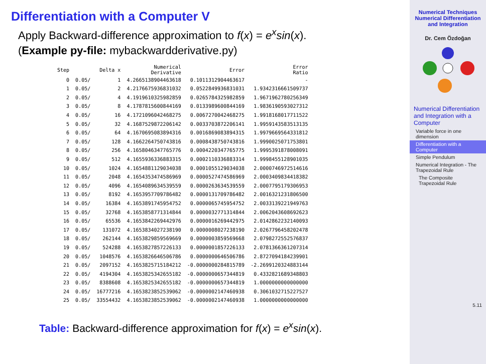Differentiation with a Computer V
Apply Backward-difference approximation to f(x) = e<sup>x</sup>sin(x).
(Example py-file: mybackwardderivative.py)
| Step | Delta x | | Numerical Derivative | Error | Error Ratio |
| --- | --- | --- | --- | --- | --- |
| 0 | 0.05/ | 1 | 4.2665138904463618 | 0.1011312904463617 | - |
| 1 | 0.05/ | 2 | 4.2176675936831032 | 0.0522849936831031 | 1.9342316661509737 |
| 2 | 0.05/ | 4 | 4.1919610325982859 | 0.0265784325982859 | 1.9671962780256349 |
| 3 | 0.05/ | 8 | 4.1787815600844169 | 0.0133989600844169 | 1.9836190593027312 |
| 4 | 0.05/ | 16 | 4.1721096042468275 | 0.0067270042468275 | 1.9918168017711522 |
| 5 | 0.05/ | 32 | 4.1687529872206142 | 0.0033703872206141 | 1.9959143583513135 |
| 6 | 0.05/ | 64 | 4.1670695083894316 | 0.0016869083894315 | 1.9979669564331812 |
| 7 | 0.05/ | 128 | 4.1662264750743816 | 0.0008438750743816 | 1.9990025071753801 |
| 8 | 0.05/ | 256 | 4.1658046347765776 | 0.0004220347765775 | 1.9995391878008091 |
| 9 | 0.05/ | 512 | 4.1655936336883315 | 0.0002110336883314 | 1.9998455128901035 |
| 10 | 0.05/ | 1024 | 4.1654881129034038 | 0.0001055129034038 | 2.0000746972514616 |
| 11 | 0.05/ | 2048 | 4.1654353474586969 | 0.0000527474586969 | 2.0003409834418382 |
| 12 | 0.05/ | 4096 | 4.1654089634539559 | 0.0000263634539559 | 2.0007795179306953 |
| 13 | 0.05/ | 8192 | 4.1653957709786482 | 0.0000131709786482 | 2.0016321231806500 |
| 14 | 0.05/ | 16384 | 4.1653891745954752 | 0.0000065745954752 | 2.0033139221949763 |
| 15 | 0.05/ | 32768 | 4.1653858771314844 | 0.0000032771314844 | 2.0062043608692623 |
| 16 | 0.05/ | 65536 | 4.1653842269442976 | 0.0000016269442975 | 2.0142862232140093 |
| 17 | 0.05/ | 131072 | 4.1653834027238190 | 0.0000008027238190 | 2.0267796458202478 |
| 18 | 0.05/ | 262144 | 4.1653829859569669 | 0.0000003859569668 | 2.0798272552576837 |
| 19 | 0.05/ | 524288 | 4.1653827857226133 | 0.0000001857226133 | 2.0781366361207314 |
| 20 | 0.05/ | 1048576 | 4.1653826646506786 | 0.0000000646506786 | 2.8727094184239901 |
| 21 | 0.05/ | 2097152 | 4.1653825715184212 | -0.0000000284815789 | -2.2699120324883144 |
| 22 | 0.05/ | 4194304 | 4.1653825342655182 | -0.0000000657344819 | 0.4332821689348803 |
| 23 | 0.05/ | 8388608 | 4.1653825342655182 | -0.0000000657344819 | 1.0000000000000000 |
| 24 | 0.05/ | 16777216 | 4.1653823852539062 | -0.0000002147460938 | 0.3061032715227527 |
| 25 | 0.05/ | 33554432 | 4.1653823852539062 | -0.0000002147460938 | 1.0000000000000000 |
Table: Backward-difference approximation for f(x) = e<sup>x</sup>sin(x).
Numerical Techniques
Numerical Differentiation and Integration
Dr. Cem Özdoğan
Numerical Differentiation and Integration with a Computer
Variable force in one dimension
Differentiation with a Computer
Simple Pendulum
Numerical Integration - The Trapezoidal Rule
The Composite Trapezoidal Rule
5.11